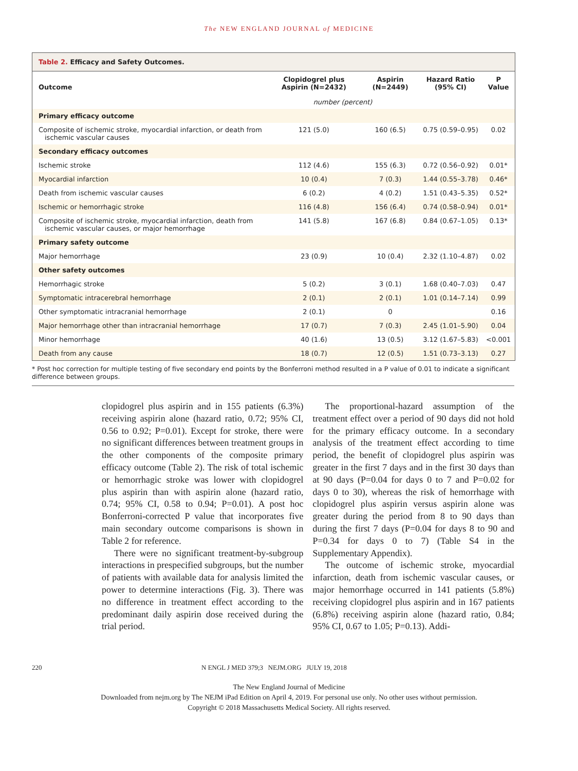The NEW ENGLAND JOURNAL of MEDICINE
Table 2. Efficacy and Safety Outcomes.
| Outcome | Clopidogrel plus Aspirin (N=2432) | Aspirin (N=2449) | Hazard Ratio (95% CI) | P Value |
| --- | --- | --- | --- | --- |
| | number (percent) | | | |
| Primary efficacy outcome | | | | |
| Composite of ischemic stroke, myocardial infarction, or death from ischemic vascular causes | 121 (5.0) | 160 (6.5) | 0.75 (0.59–0.95) | 0.02 |
| Secondary efficacy outcomes | | | | |
| Ischemic stroke | 112 (4.6) | 155 (6.3) | 0.72 (0.56–0.92) | 0.01* |
| Myocardial infarction | 10 (0.4) | 7 (0.3) | 1.44 (0.55–3.78) | 0.46* |
| Death from ischemic vascular causes | 6 (0.2) | 4 (0.2) | 1.51 (0.43–5.35) | 0.52* |
| Ischemic or hemorrhagic stroke | 116 (4.8) | 156 (6.4) | 0.74 (0.58–0.94) | 0.01* |
| Composite of ischemic stroke, myocardial infarction, death from ischemic vascular causes, or major hemorrhage | 141 (5.8) | 167 (6.8) | 0.84 (0.67–1.05) | 0.13* |
| Primary safety outcome | | | | |
| Major hemorrhage | 23 (0.9) | 10 (0.4) | 2.32 (1.10–4.87) | 0.02 |
| Other safety outcomes | | | | |
| Hemorrhagic stroke | 5 (0.2) | 3 (0.1) | 1.68 (0.40–7.03) | 0.47 |
| Symptomatic intracerebral hemorrhage | 2 (0.1) | 2 (0.1) | 1.01 (0.14–7.14) | 0.99 |
| Other symptomatic intracranial hemorrhage | 2 (0.1) | 0 | | 0.16 |
| Major hemorrhage other than intracranial hemorrhage | 17 (0.7) | 7 (0.3) | 2.45 (1.01–5.90) | 0.04 |
| Minor hemorrhage | 40 (1.6) | 13 (0.5) | 3.12 (1.67–5.83) | <0.001 |
| Death from any cause | 18 (0.7) | 12 (0.5) | 1.51 (0.73–3.13) | 0.27 |
* Post hoc correction for multiple testing of five secondary end points by the Bonferroni method resulted in a P value of 0.01 to indicate a significant difference between groups.
clopidogrel plus aspirin and in 155 patients (6.3%) receiving aspirin alone (hazard ratio, 0.72; 95% CI, 0.56 to 0.92; P=0.01). Except for stroke, there were no significant differences between treatment groups in the other components of the composite primary efficacy outcome (Table 2). The risk of total ischemic or hemorrhagic stroke was lower with clopidogrel plus aspirin than with aspirin alone (hazard ratio, 0.74; 95% CI, 0.58 to 0.94; P=0.01). A post hoc Bonferroni-corrected P value that incorporates five main secondary outcome comparisons is shown in Table 2 for reference.
There were no significant treatment-by-subgroup interactions in prespecified subgroups, but the number of patients with available data for analysis limited the power to determine interactions (Fig. 3). There was no difference in treatment effect according to the predominant daily aspirin dose received during the trial period.
The proportional-hazard assumption of the treatment effect over a period of 90 days did not hold for the primary efficacy outcome. In a secondary analysis of the treatment effect according to time period, the benefit of clopidogrel plus aspirin was greater in the first 7 days and in the first 30 days than at 90 days (P=0.04 for days 0 to 7 and P=0.02 for days 0 to 30), whereas the risk of hemorrhage with clopidogrel plus aspirin versus aspirin alone was greater during the period from 8 to 90 days than during the first 7 days (P=0.04 for days 8 to 90 and P=0.34 for days 0 to 7) (Table S4 in the Supplementary Appendix).
The outcome of ischemic stroke, myocardial infarction, death from ischemic vascular causes, or major hemorrhage occurred in 141 patients (5.8%) receiving clopidogrel plus aspirin and in 167 patients (6.8%) receiving aspirin alone (hazard ratio, 0.84; 95% CI, 0.67 to 1.05; P=0.13). Addi-
220 N ENGL J MED 379;3 NEJM.ORG JULY 19, 2018
The New England Journal of Medicine
Downloaded from nejm.org by The NEJM iPad Edition on April 4, 2019. For personal use only. No other uses without permission.
Copyright © 2018 Massachusetts Medical Society. All rights reserved.